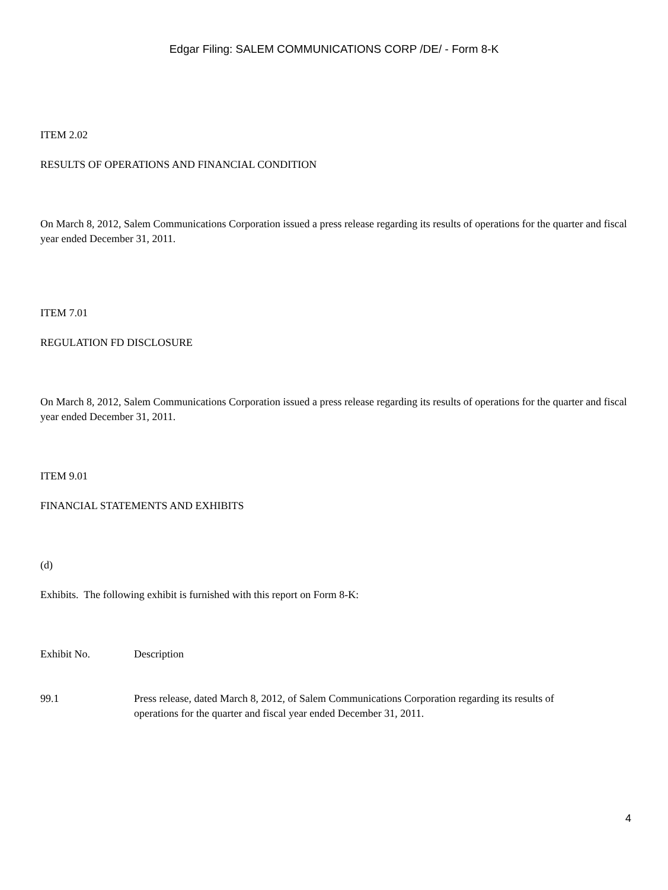Edgar Filing: SALEM COMMUNICATIONS CORP /DE/ - Form 8-K
ITEM 2.02
RESULTS OF OPERATIONS AND FINANCIAL CONDITION
On March 8, 2012, Salem Communications Corporation issued a press release regarding its results of operations for the quarter and fiscal year ended December 31, 2011.
ITEM 7.01
REGULATION FD DISCLOSURE
On March 8, 2012, Salem Communications Corporation issued a press release regarding its results of operations for the quarter and fiscal year ended December 31, 2011.
ITEM 9.01
FINANCIAL STATEMENTS AND EXHIBITS
(d)
Exhibits. The following exhibit is furnished with this report on Form 8-K:
| Exhibit No. | Description |
| 99.1 | Press release, dated March 8, 2012, of Salem Communications Corporation regarding its results of operations for the quarter and fiscal year ended December 31, 2011. |
4